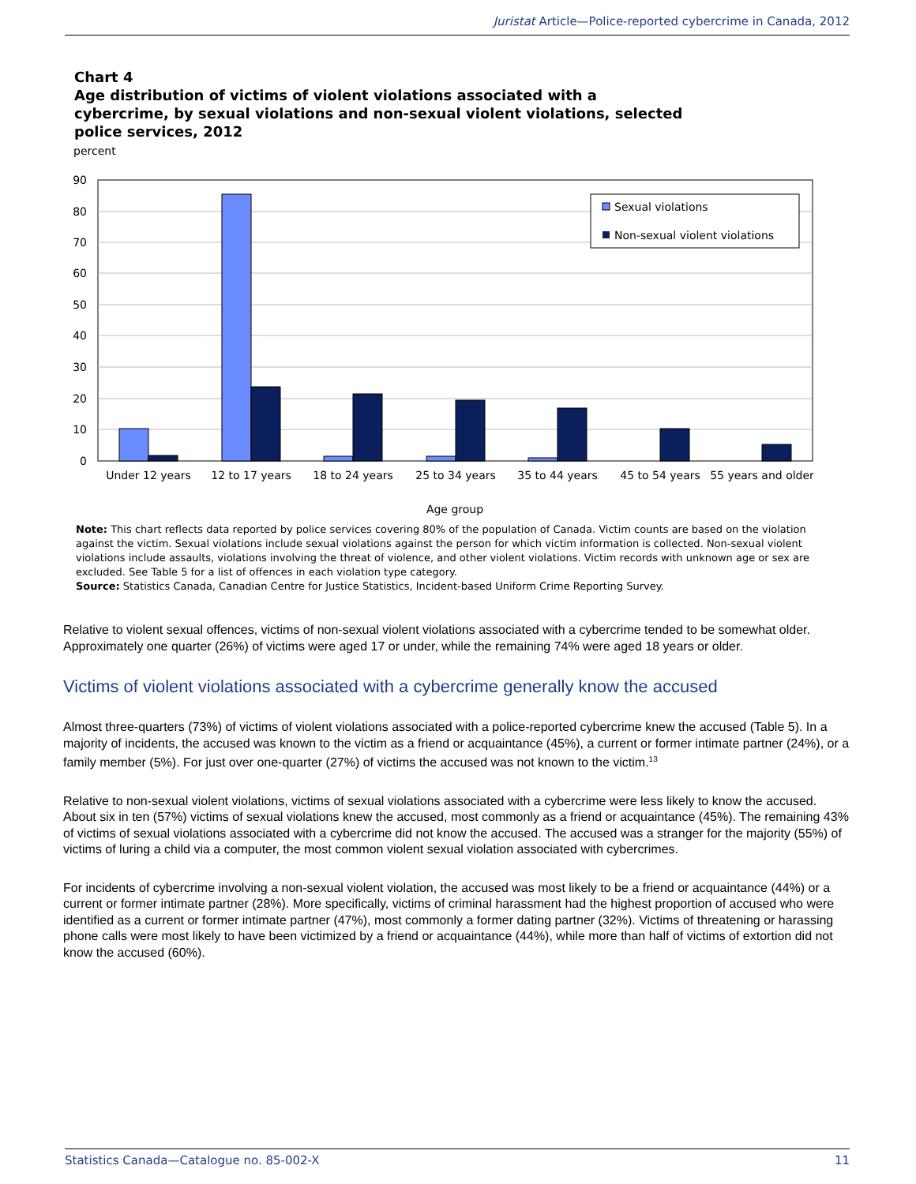Juristat Article—Police-reported cybercrime in Canada, 2012
Chart 4
Age distribution of victims of violent violations associated with a
cybercrime, by sexual violations and non-sexual violent violations, selected
police services, 2012
percent
90
80
70
60
50
40
30
20
10
0
Under 12 years
12 to 17 years
18 to 24 years
25 to 34 years
35 to 44 years
45 to 54 years
55 years and older
Age group
Sexual violations
Non-sexual violent violations
Note: This chart reflects data reported by police services covering 80% of the population of Canada. Victim counts are based on the violation against the victim. Sexual violations include sexual violations against the person for which victim information is collected. Non-sexual violent violations include assaults, violations involving the threat of violence, and other violent violations. Victim records with unknown age or sex are excluded. See Table 5 for a list of offences in each violation type category.
Source: Statistics Canada, Canadian Centre for Justice Statistics, Incident-based Uniform Crime Reporting Survey.
Relative to violent sexual offences, victims of non-sexual violent violations associated with a cybercrime tended to be somewhat older. Approximately one quarter (26%) of victims were aged 17 or under, while the remaining 74% were aged 18 years or older.
Victims of violent violations associated with a cybercrime generally know the accused
Almost three-quarters (73%) of victims of violent violations associated with a police-reported cybercrime knew the accused (Table 5). In a majority of incidents, the accused was known to the victim as a friend or acquaintance (45%), a current or former intimate partner (24%), or a family member (5%). For just over one-quarter (27%) of victims the accused was not known to the victim.<sup>13</sup>
Relative to non-sexual violent violations, victims of sexual violations associated with a cybercrime were less likely to know the accused. About six in ten (57%) victims of sexual violations knew the accused, most commonly as a friend or acquaintance (45%). The remaining 43% of victims of sexual violations associated with a cybercrime did not know the accused. The accused was a stranger for the majority (55%) of victims of luring a child via a computer, the most common violent sexual violation associated with cybercrimes.
For incidents of cybercrime involving a non-sexual violent violation, the accused was most likely to be a friend or acquaintance (44%) or a current or former intimate partner (28%). More specifically, victims of criminal harassment had the highest proportion of accused who were identified as a current or former intimate partner (47%), most commonly a former dating partner (32%). Victims of threatening or harassing phone calls were most likely to have been victimized by a friend or acquaintance (44%), while more than half of victims of extortion did not know the accused (60%).
Statistics Canada—Catalogue no. 85-002-X 11